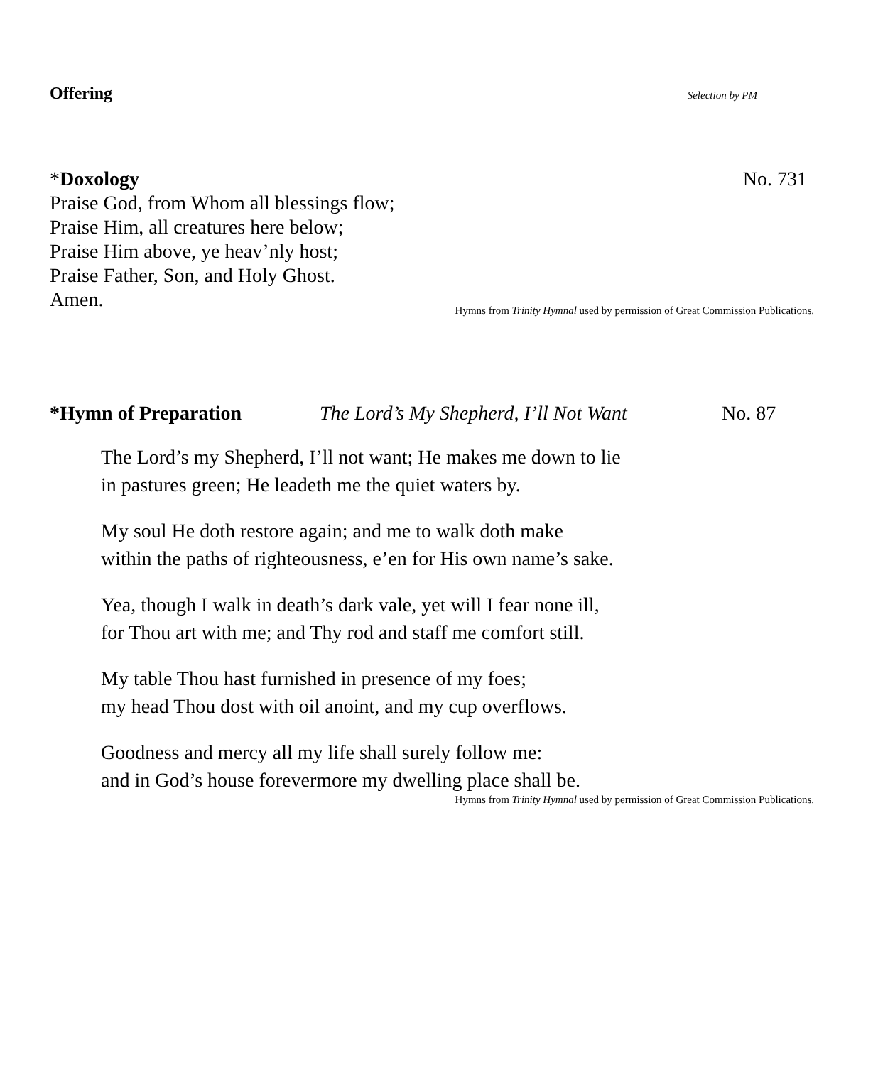Offering Selection by PM
*Doxology No. 731
Praise God, from Whom all blessings flow;
Praise Him, all creatures here below;
Praise Him above, ye heav’nly host;
Praise Father, Son, and Holy Ghost.
Amen.
Hymns from Trinity Hymnal used by permission of Great Commission Publications.
*Hymn of Preparation The Lord’s My Shepherd, I’ll Not Want No. 87
The Lord’s my Shepherd, I’ll not want; He makes me down to lie
in pastures green; He leadeth me the quiet waters by.
My soul He doth restore again; and me to walk doth make
within the paths of righteousness, e’en for His own name’s sake.
Yea, though I walk in death’s dark vale, yet will I fear none ill,
for Thou art with me; and Thy rod and staff me comfort still.
My table Thou hast furnished in presence of my foes;
my head Thou dost with oil anoint, and my cup overflows.
Goodness and mercy all my life shall surely follow me:
and in God’s house forevermore my dwelling place shall be.
Hymns from Trinity Hymnal used by permission of Great Commission Publications.